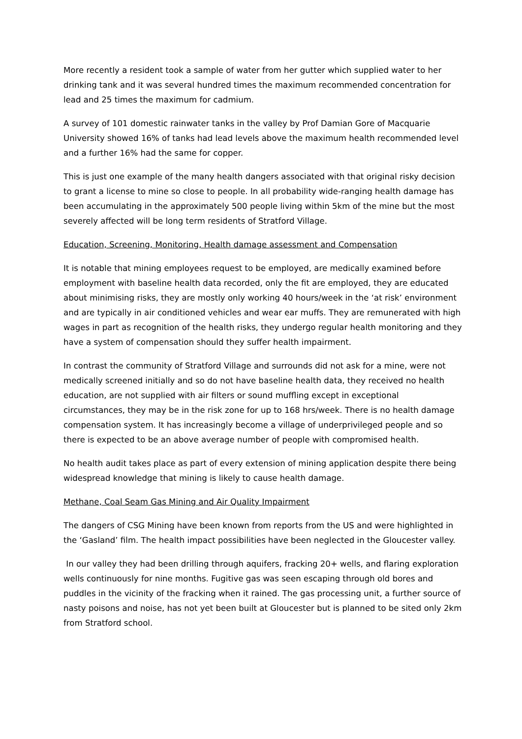More recently a resident took a sample of water from her gutter which supplied water to her drinking tank and it was several hundred times the maximum recommended concentration for lead and 25 times the maximum for cadmium.
A survey of 101 domestic rainwater tanks in the valley by Prof Damian Gore of Macquarie University showed 16% of tanks had lead levels above the maximum health recommended level and a further 16% had the same for copper.
This is just one example of the many health dangers associated with that original risky decision to grant a license to mine so close to people. In all probability wide-ranging health damage has been accumulating in the approximately 500 people living within 5km of the mine but the most severely affected will be long term residents of Stratford Village.
Education, Screening, Monitoring, Health damage assessment and Compensation
It is notable that mining employees request to be employed, are medically examined before employment with baseline health data recorded, only the fit are employed, they are educated about minimising risks, they are mostly only working 40 hours/week in the ‘at risk’ environment and are typically in air conditioned vehicles and wear ear muffs. They are remunerated with high wages in part as recognition of the health risks, they undergo regular health monitoring and they have a system of compensation should they suffer health impairment.
In contrast the community of Stratford Village and surrounds did not ask for a mine, were not medically screened initially and so do not have baseline health data, they received no health education, are not supplied with air filters or sound muffling except in exceptional circumstances, they may be in the risk zone for up to 168 hrs/week. There is no health damage compensation system. It has increasingly become a village of underprivileged people and so there is expected to be an above average number of people with compromised health.
No health audit takes place as part of every extension of mining application despite there being widespread knowledge that mining is likely to cause health damage.
Methane, Coal Seam Gas Mining and Air Quality Impairment
The dangers of CSG Mining have been known from reports from the US and were highlighted in the ‘Gasland’ film. The health impact possibilities have been neglected in the Gloucester valley.
In our valley they had been drilling through aquifers, fracking 20+ wells, and flaring exploration wells continuously for nine months. Fugitive gas was seen escaping through old bores and puddles in the vicinity of the fracking when it rained. The gas processing unit, a further source of nasty poisons and noise, has not yet been built at Gloucester but is planned to be sited only 2km from Stratford school.